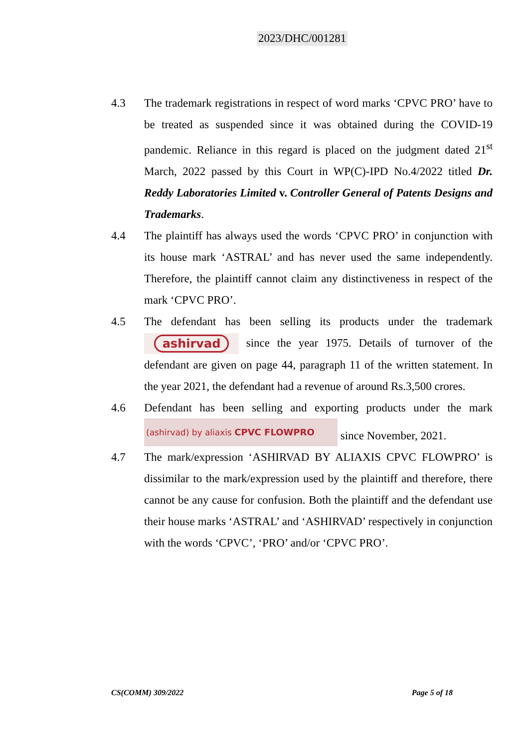2023/DHC/001281
4.3 The trademark registrations in respect of word marks ‘CPVC PRO’ have to be treated as suspended since it was obtained during the COVID-19 pandemic. Reliance in this regard is placed on the judgment dated 21<sup>st</sup> March, 2022 passed by this Court in WP(C)-IPD No.4/2022 titled Dr. Reddy Laboratories Limited v. Controller General of Patents Designs and Trademarks.
4.4 The plaintiff has always used the words ‘CPVC PRO’ in conjunction with its house mark ‘ASTRAL’ and has never used the same independently. Therefore, the plaintiff cannot claim any distinctiveness in respect of the mark ‘CPVC PRO’.
4.5 The defendant has been selling its products under the trademark ashirvad since the year 1975. Details of turnover of the defendant are given on page 44, paragraph 11 of the written statement. In the year 2021, the defendant had a revenue of around Rs.3,500 crores.
4.6 Defendant has been selling and exporting products under the mark (ashirvad) by aliaxis CPVC FLOWPRO since November, 2021.
4.7 The mark/expression ‘ASHIRVAD BY ALIAXIS CPVC FLOWPRO’ is dissimilar to the mark/expression used by the plaintiff and therefore, there cannot be any cause for confusion. Both the plaintiff and the defendant use their house marks ‘ASTRAL’ and ‘ASHIRVAD’ respectively in conjunction with the words ‘CPVC’, ‘PRO’ and/or ‘CPVC PRO’.
CS(COMM) 309/2022 Page 5 of 18